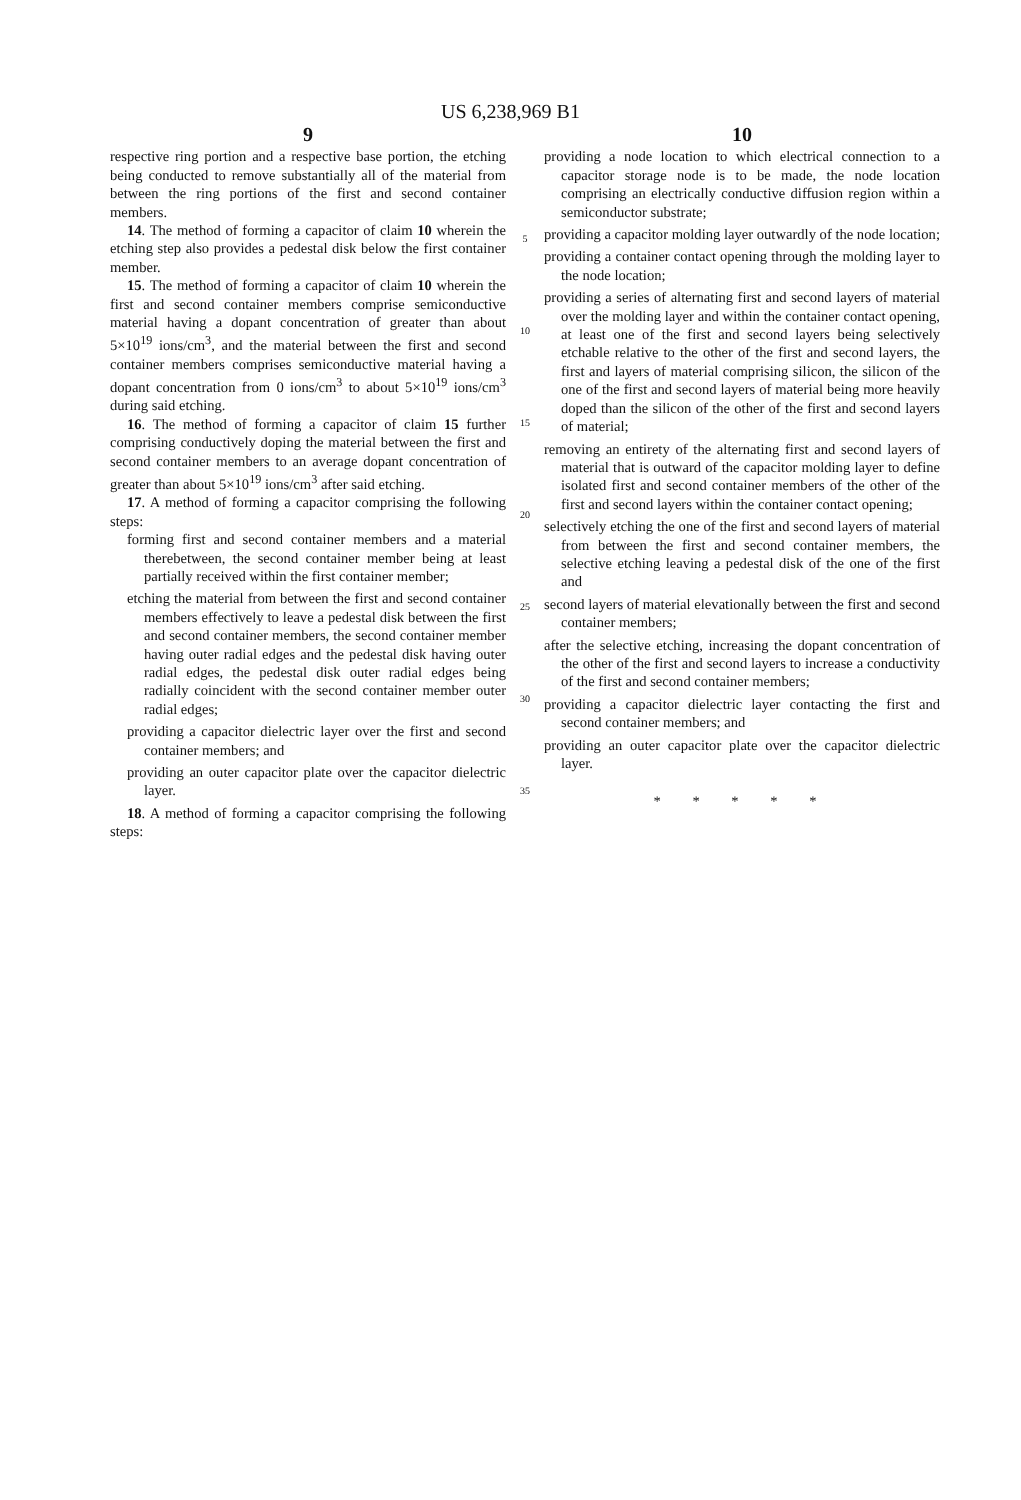US 6,238,969 B1
9
respective ring portion and a respective base portion, the etching being conducted to remove substantially all of the material from between the ring portions of the first and second container members.
14. The method of forming a capacitor of claim 10 wherein the etching step also provides a pedestal disk below the first container member.
15. The method of forming a capacitor of claim 10 wherein the first and second container members comprise semiconductive material having a dopant concentration of greater than about 5×10<sup>19</sup> ions/cm<sup>3</sup>, and the material between the first and second container members comprises semiconductive material having a dopant concentration from 0 ions/cm<sup>3</sup> to about 5×10<sup>19</sup> ions/cm<sup>3</sup> during said etching.
16. The method of forming a capacitor of claim 15 further comprising conductively doping the material between the first and second container members to an average dopant concentration of greater than about 5×10<sup>19</sup> ions/cm<sup>3</sup> after said etching.
17. A method of forming a capacitor comprising the following steps:
forming first and second container members and a material therebetween, the second container member being at least partially received within the first container member;
etching the material from between the first and second container members effectively to leave a pedestal disk between the first and second container members, the second container member having outer radial edges and the pedestal disk having outer radial edges, the pedestal disk outer radial edges being radially coincident with the second container member outer radial edges;
providing a capacitor dielectric layer over the first and second container members; and
providing an outer capacitor plate over the capacitor dielectric layer.
18. A method of forming a capacitor comprising the following steps:
5
10
15
20
25
30
35
10
providing a node location to which electrical connection to a capacitor storage node is to be made, the node location comprising an electrically conductive diffusion region within a semiconductor substrate;
providing a capacitor molding layer outwardly of the node location;
providing a container contact opening through the molding layer to the node location;
providing a series of alternating first and second layers of material over the molding layer and within the container contact opening, at least one of the first and second layers being selectively etchable relative to the other of the first and second layers, the first and layers of material comprising silicon, the silicon of the one of the first and second layers of material being more heavily doped than the silicon of the other of the first and second layers of material;
removing an entirety of the alternating first and second layers of material that is outward of the capacitor molding layer to define isolated first and second container members of the other of the first and second layers within the container contact opening;
selectively etching the one of the first and second layers of material from between the first and second container members, the selective etching leaving a pedestal disk of the one of the first and
second layers of material elevationally between the first and second container members;
after the selective etching, increasing the dopant concentration of the other of the first and second layers to increase a conductivity of the first and second container members;
providing a capacitor dielectric layer contacting the first and second container members; and
providing an outer capacitor plate over the capacitor dielectric layer.
* * * * *